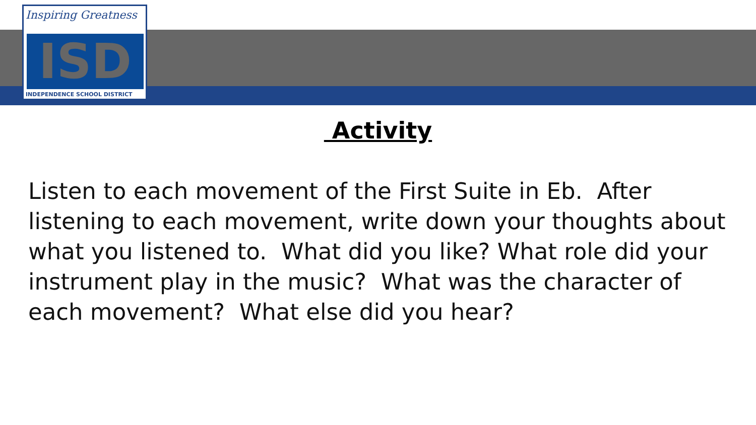Inspiring Greatness
ISD
INDEPENDENCE SCHOOL DISTRICT
Activity
Listen to each movement of the First Suite in Eb. After listening to each movement, write down your thoughts about what you listened to. What did you like? What role did your instrument play in the music? What was the character of each movement? What else did you hear?